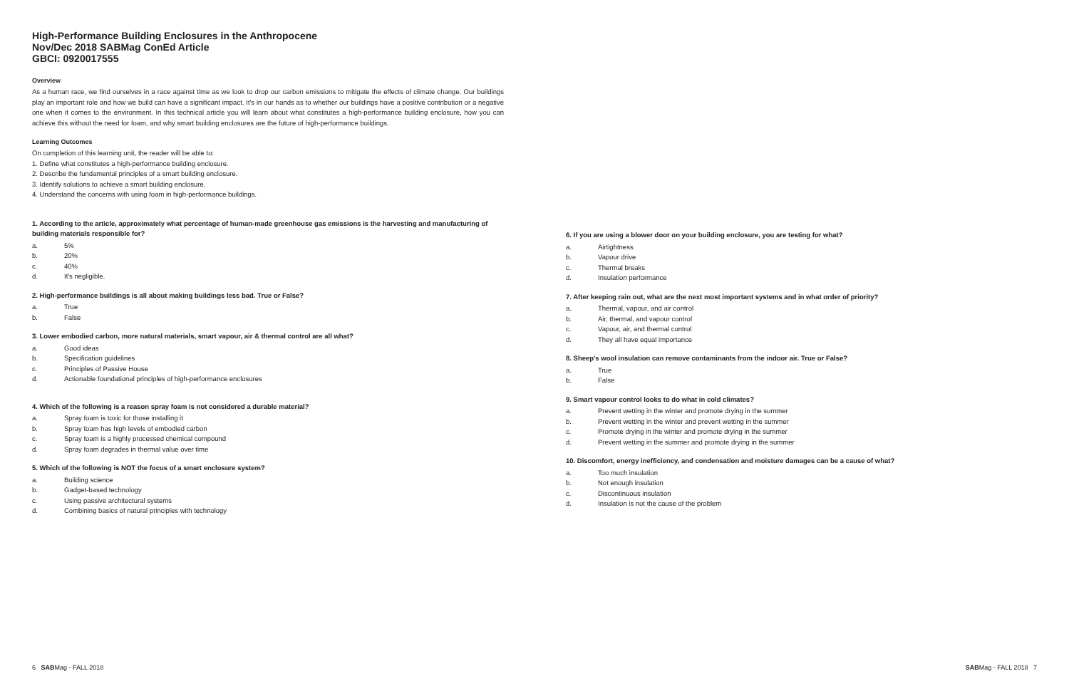High-Performance Building Enclosures in the Anthropocene
Nov/Dec 2018 SABMag ConEd Article
GBCI: 0920017555
Overview
As a human race, we find ourselves in a race against time as we look to drop our carbon emissions to mitigate the effects of climate change. Our buildings play an important role and how we build can have a significant impact. It's in our hands as to whether our buildings have a positive contribution or a negative one when it comes to the environment. In this technical article you will learn about what constitutes a high-performance building enclosure, how you can achieve this without the need for foam, and why smart building enclosures are the future of high-performance buildings.
Learning Outcomes
On completion of this learning unit, the reader will be able to:
1. Define what constitutes a high-performance building enclosure.
2. Describe the fundamental principles of a smart building enclosure.
3. Identify solutions to achieve a smart building enclosure.
4. Understand the concerns with using foam in high-performance buildings.
1. According to the article, approximately what percentage of human-made greenhouse gas emissions is the harvesting and manufacturing of building materials responsible for?
a. 5%
b. 20%
c. 40%
d. It's negligible.
2. High-performance buildings is all about making buildings less bad. True or False?
a. True
b. False
3. Lower embodied carbon, more natural materials, smart vapour, air & thermal control are all what?
a. Good ideas
b. Specification guidelines
c. Principles of Passive House
d. Actionable foundational principles of high-performance enclosures
4. Which of the following is a reason spray foam is not considered a durable material?
a. Spray foam is toxic for those installing it
b. Spray foam has high levels of embodied carbon
c. Spray foam is a highly processed chemical compound
d. Spray foam degrades in thermal value over time
5. Which of the following is NOT the focus of a smart enclosure system?
a. Building science
b. Gadget-based technology
c. Using passive architectural systems
d. Combining basics of natural principles with technology
6. If you are using a blower door on your building enclosure, you are testing for what?
a. Airtightness
b. Vapour drive
c. Thermal breaks
d. Insulation performance
7. After keeping rain out, what are the next most important systems and in what order of priority?
a. Thermal, vapour, and air control
b. Air, thermal, and vapour control
c. Vapour, air, and thermal control
d. They all have equal importance
8. Sheep's wool insulation can remove contaminants from the indoor air. True or False?
a. True
b. False
9. Smart vapour control looks to do what in cold climates?
a. Prevent wetting in the winter and promote drying in the summer
b. Prevent wetting in the winter and prevent wetting in the summer
c. Promote drying in the winter and promote drying in the summer
d. Prevent wetting in the summer and promote drying in the summer
10. Discomfort, energy inefficiency, and condensation and moisture damages can be a cause of what?
a. Too much insulation
b. Not enough insulation
c. Discontinuous insulation
d. Insulation is not the cause of the problem
6 SABMag - FALL 2018 SABMag - FALL 2018 7